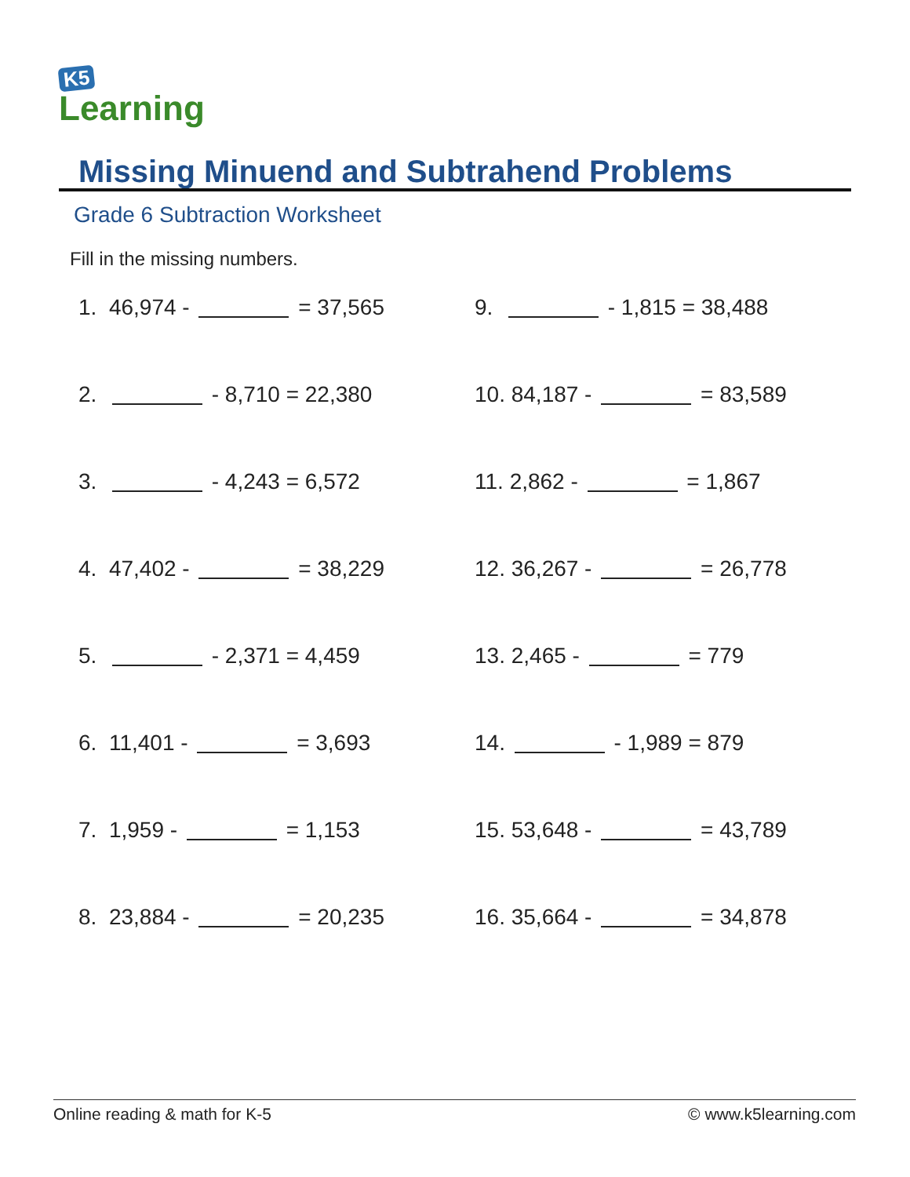K5
Learning
Missing Minuend and Subtrahend Problems
Grade 6 Subtraction Worksheet
Fill in the missing numbers.
1. 46,974 - = 37,565
2. - 8,710 = 22,380
3. - 4,243 = 6,572
4. 47,402 - = 38,229
5. - 2,371 = 4,459
6. 11,401 - = 3,693
7. 1,959 - = 1,153
8. 23,884 - = 20,235
9. - 1,815 = 38,488
10. 84,187 - = 83,589
11. 2,862 - = 1,867
12. 36,267 - = 26,778
13. 2,465 - = 779
14. - 1,989 = 879
15. 53,648 - = 43,789
16. 35,664 - = 34,878
Online reading & math for K-5 © www.k5learning.com